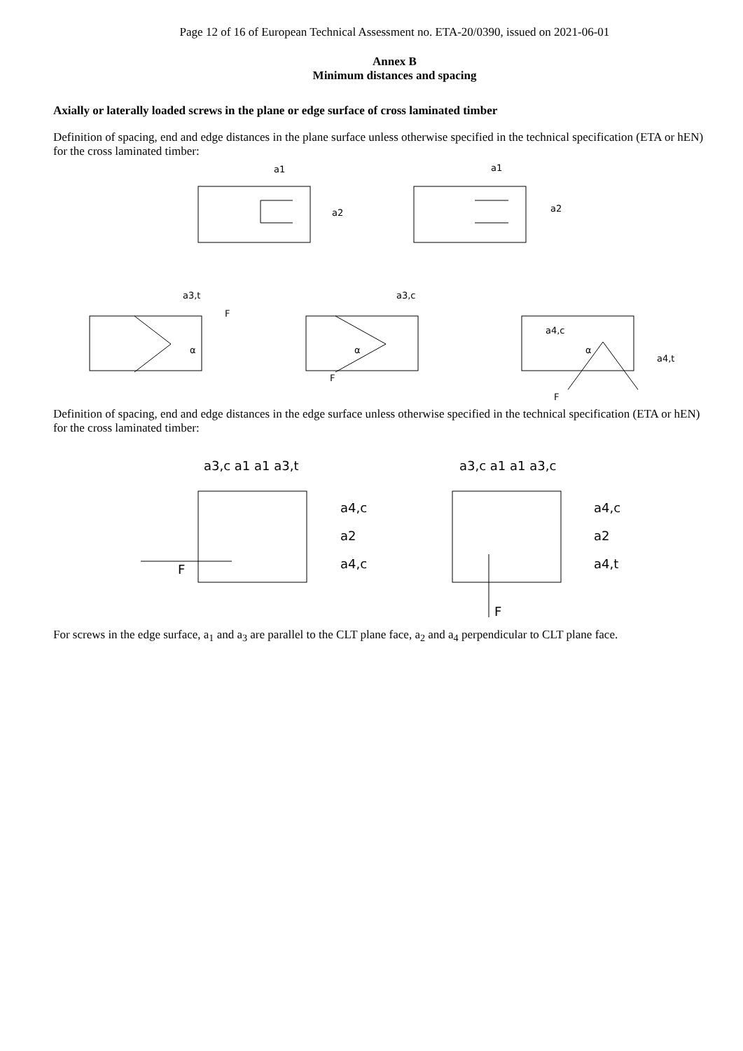Page 12 of 16 of European Technical Assessment no. ETA-20/0390, issued on 2021-06-01
Annex B
Minimum distances and spacing
Axially or laterally loaded screws in the plane or edge surface of cross laminated timber
Definition of spacing, end and edge distances in the plane surface unless otherwise specified in the technical specification (ETA or hEN) for the cross laminated timber:
a1
a1
a2
a2
a3,t
a3,c
F
α
α
F
a4,c
α
a4,t
F
Definition of spacing, end and edge distances in the edge surface unless otherwise specified in the technical specification (ETA or hEN) for the cross laminated timber:
a3,c a1 a1 a3,t
a3,c a1 a1 a3,c
a4,c
a2
a4,c
a4,c
a2
a4,t
F
F
For screws in the edge surface, a<sub>1</sub> and a<sub>3</sub> are parallel to the CLT plane face, a<sub>2</sub> and a<sub>4</sub> perpendicular to CLT plane face.